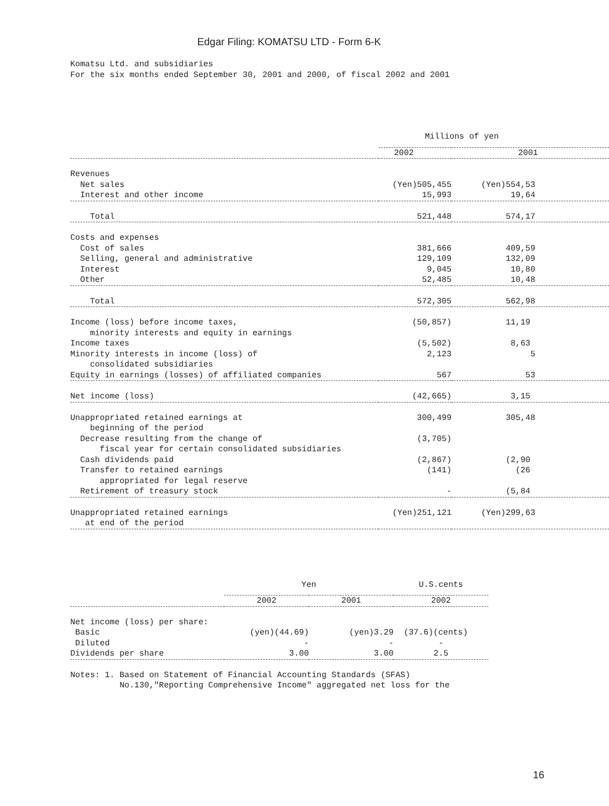Edgar Filing: KOMATSU LTD - Form 6-K
Komatsu Ltd. and subsidiaries For the six months ended September 30, 2001 and 2000, of fiscal 2002 and 2001
| | Millions of yen | |
| --- | --- | --- |
| | 2002 | 2001 |
| Revenues | | |
| Net sales | (Yen)505,455 | (Yen)554,53 |
| Interest and other income | 15,993 | 19,64 |
| Total | 521,448 | 574,17 |
| Costs and expenses | | |
| Cost of sales | 381,666 | 409,59 |
| Selling, general and administrative | 129,109 | 132,09 |
| Interest | 9,045 | 10,80 |
| Other | 52,485 | 10,48 |
| Total | 572,305 | 562,98 |
| Income (loss) before income taxes, minority interests and equity in earnings | (50,857) | 11,19 |
| Income taxes | (5,502) | 8,63 |
| Minority interests in income (loss) of consolidated subsidiaries | 2,123 | 5 |
| Equity in earnings (losses) of affiliated companies | 567 | 53 |
| Net income (loss) | (42,665) | 3,15 |
| Unappropriated retained earnings at beginning of the period | 300,499 | 305,48 |
| Decrease resulting from the change of fiscal year for certain consolidated subsidiaries | (3,705) | |
| Cash dividends paid | (2,867) | (2,90 |
| Transfer to retained earnings appropriated for legal reserve | (141) | (26 |
| Retirement of treasury stock | - | (5,84 |
| Unappropriated retained earnings at end of the period | (Yen)251,121 | (Yen)299,63 |
| | Yen | | U.S.cents |
| --- | --- | --- | --- |
| | 2002 | 2001 | 2002 |
| Net income (loss) per share: | | | |
| Basic | (yen)(44.69) | (yen)3.29 | (37.6)(cents) |
| Diluted | - | - | - |
| Dividends per share | 3.00 | 3.00 | 2.5 |
Notes: 1. Based on Statement of Financial Accounting Standards (SFAS) No.130,"Reporting Comprehensive Income" aggregated net loss for the
16